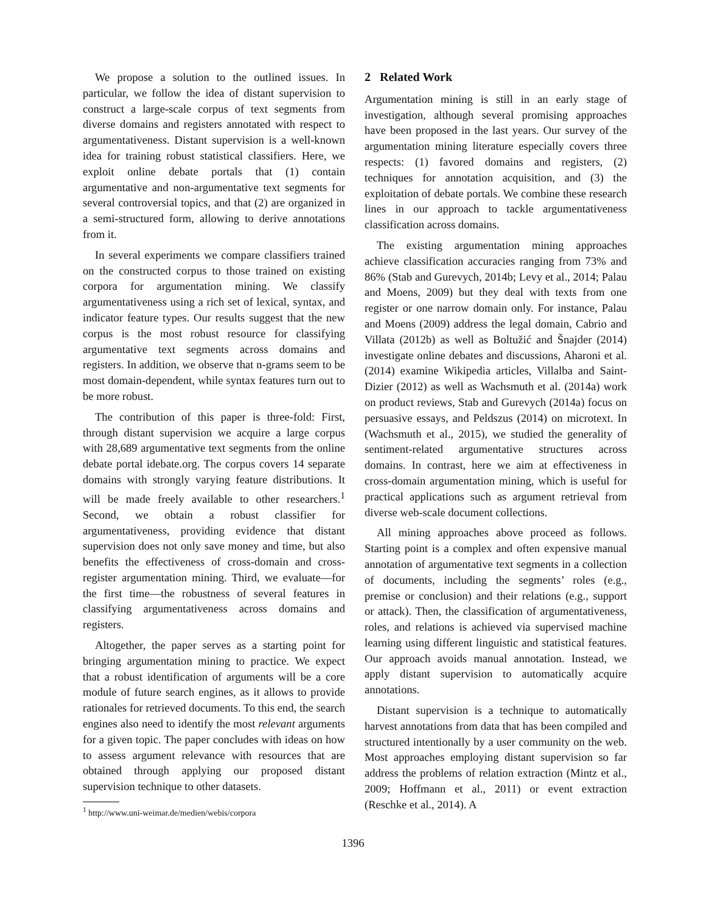We propose a solution to the outlined issues. In particular, we follow the idea of distant supervision to construct a large-scale corpus of text segments from diverse domains and registers annotated with respect to argumentativeness. Distant supervision is a well-known idea for training robust statistical classifiers. Here, we exploit online debate portals that (1) contain argumentative and non-argumentative text segments for several controversial topics, and that (2) are organized in a semi-structured form, allowing to derive annotations from it.
In several experiments we compare classifiers trained on the constructed corpus to those trained on existing corpora for argumentation mining. We classify argumentativeness using a rich set of lexical, syntax, and indicator feature types. Our results suggest that the new corpus is the most robust resource for classifying argumentative text segments across domains and registers. In addition, we observe that n-grams seem to be most domain-dependent, while syntax features turn out to be more robust.
The contribution of this paper is three-fold: First, through distant supervision we acquire a large corpus with 28,689 argumentative text segments from the online debate portal idebate.org. The corpus covers 14 separate domains with strongly varying feature distributions. It will be made freely available to other researchers.<sup>1</sup> Second, we obtain a robust classifier for argumentativeness, providing evidence that distant supervision does not only save money and time, but also benefits the effectiveness of cross-domain and cross-register argumentation mining. Third, we evaluate—for the first time—the robustness of several features in classifying argumentativeness across domains and registers.
Altogether, the paper serves as a starting point for bringing argumentation mining to practice. We expect that a robust identification of arguments will be a core module of future search engines, as it allows to provide rationales for retrieved documents. To this end, the search engines also need to identify the most relevant arguments for a given topic. The paper concludes with ideas on how to assess argument relevance with resources that are obtained through applying our proposed distant supervision technique to other datasets.
<sup>1</sup> http://www.uni-weimar.de/medien/webis/corpora
2 Related Work
Argumentation mining is still in an early stage of investigation, although several promising approaches have been proposed in the last years. Our survey of the argumentation mining literature especially covers three respects: (1) favored domains and registers, (2) techniques for annotation acquisition, and (3) the exploitation of debate portals. We combine these research lines in our approach to tackle argumentativeness classification across domains.
The existing argumentation mining approaches achieve classification accuracies ranging from 73% and 86% (Stab and Gurevych, 2014b; Levy et al., 2014; Palau and Moens, 2009) but they deal with texts from one register or one narrow domain only. For instance, Palau and Moens (2009) address the legal domain, Cabrio and Villata (2012b) as well as Boltužić and Šnajder (2014) investigate online debates and discussions, Aharoni et al. (2014) examine Wikipedia articles, Villalba and Saint-Dizier (2012) as well as Wachsmuth et al. (2014a) work on product reviews, Stab and Gurevych (2014a) focus on persuasive essays, and Peldszus (2014) on microtext. In (Wachsmuth et al., 2015), we studied the generality of sentiment-related argumentative structures across domains. In contrast, here we aim at effectiveness in cross-domain argumentation mining, which is useful for practical applications such as argument retrieval from diverse web-scale document collections.
All mining approaches above proceed as follows. Starting point is a complex and often expensive manual annotation of argumentative text segments in a collection of documents, including the segments’ roles (e.g., premise or conclusion) and their relations (e.g., support or attack). Then, the classification of argumentativeness, roles, and relations is achieved via supervised machine learning using different linguistic and statistical features. Our approach avoids manual annotation. Instead, we apply distant supervision to automatically acquire annotations.
Distant supervision is a technique to automatically harvest annotations from data that has been compiled and structured intentionally by a user community on the web. Most approaches employing distant supervision so far address the problems of relation extraction (Mintz et al., 2009; Hoffmann et al., 2011) or event extraction (Reschke et al., 2014). A
1396